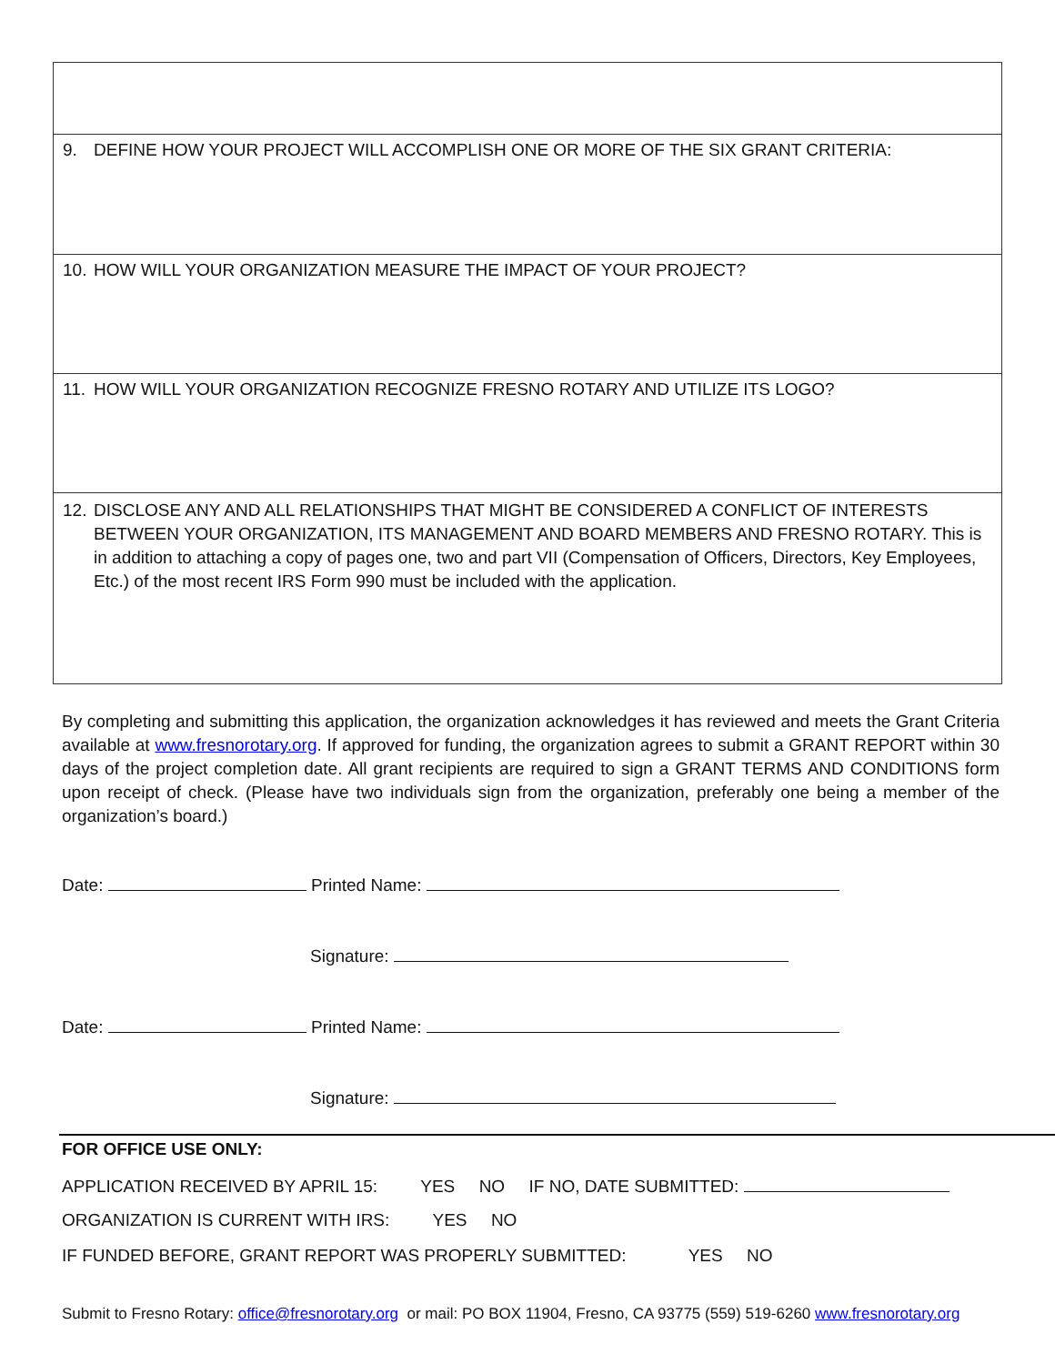9. DEFINE HOW YOUR PROJECT WILL ACCOMPLISH ONE OR MORE OF THE SIX GRANT CRITERIA:
10. HOW WILL YOUR ORGANIZATION MEASURE THE IMPACT OF YOUR PROJECT?
11. HOW WILL YOUR ORGANIZATION RECOGNIZE FRESNO ROTARY AND UTILIZE ITS LOGO?
12. DISCLOSE ANY AND ALL RELATIONSHIPS THAT MIGHT BE CONSIDERED A CONFLICT OF INTERESTS BETWEEN YOUR ORGANIZATION, ITS MANAGEMENT AND BOARD MEMBERS AND FRESNO ROTARY. This is in addition to attaching a copy of pages one, two and part VII (Compensation of Officers, Directors, Key Employees, Etc.) of the most recent IRS Form 990 must be included with the application.
By completing and submitting this application, the organization acknowledges it has reviewed and meets the Grant Criteria available at www.fresnorotary.org. If approved for funding, the organization agrees to submit a GRANT REPORT within 30 days of the project completion date. All grant recipients are required to sign a GRANT TERMS AND CONDITIONS form upon receipt of check. (Please have two individuals sign from the organization, preferably one being a member of the organization’s board.)
Date: Printed Name:
Signature:
Date: Printed Name:
Signature:
FOR OFFICE USE ONLY:
APPLICATION RECEIVED BY APRIL 15: YES NO IF NO, DATE SUBMITTED:
ORGANIZATION IS CURRENT WITH IRS: YES NO
IF FUNDED BEFORE, GRANT REPORT WAS PROPERLY SUBMITTED: YES NO
Submit to Fresno Rotary: office@fresnorotary.org or mail: PO BOX 11904, Fresno, CA 93775 (559) 519-6260 www.fresnorotary.org